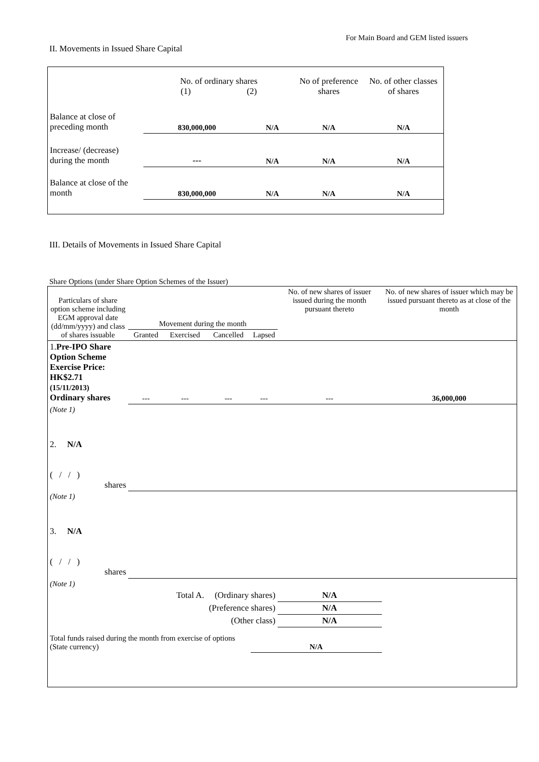For Main Board and GEM listed issuers
II. Movements in Issued Share Capital
| | No. of ordinary shares (1) (2) | | No of preference shares | No. of other classes of shares |
| --- | --- | --- | --- | --- |
| Balance at close of preceding month | 830,000,000 | N/A | N/A | N/A |
| Increase/ (decrease) during the month | --- | N/A | N/A | N/A |
| Balance at close of the month | 830,000,000 | N/A | N/A | N/A |
III. Details of Movements in Issued Share Capital
Share Options (under Share Option Schemes of the Issuer)
| Particulars of share option scheme including EGM approval date (dd/mm/yyyy) and class of shares issuable | Movement during the month | | | | No. of new shares of issuer issued during the month pursuant thereto | No. of new shares of issuer which may be issued pursuant thereto as at close of the month |
| --- | --- | --- | --- | --- | --- | --- |
| | Granted | Exercised | Cancelled | Lapsed | | |
| 1. Pre-IPO Share Option Scheme Exercise Price: HK$2.71 (15/11/2013) Ordinary shares | --- | --- | --- | --- | --- | 36,000,000 |
| (Note 1) | | | | | | |
| 2. N/A ( / / ) shares | | | | | | |
| (Note 1) | | | | | | |
| 3. N/A ( / / ) shares | | | | | | |
| (Note 1) | | | | | | |
| Total A. | | | (Ordinary shares) | | N/A | |
| (Preference shares) | | | | | N/A | |
| (Other class) | | | | | N/A | |
| Total funds raised during the month from exercise of options (State currency) | | | | N/A | | |